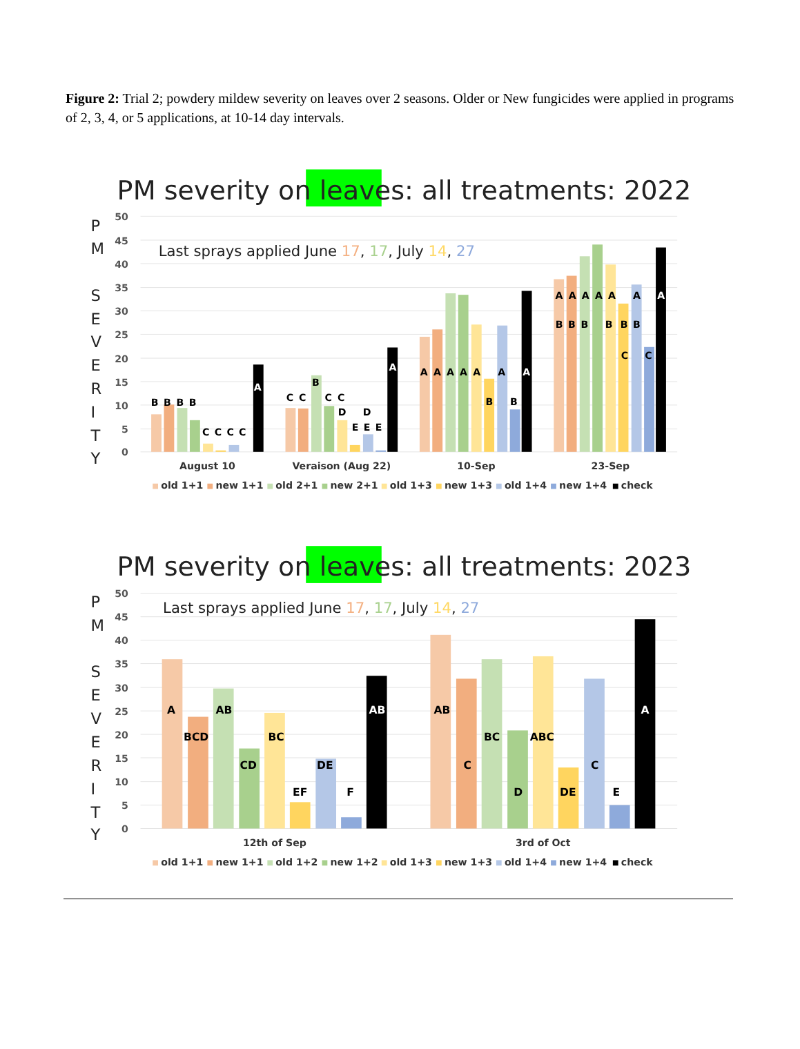Figure 2: Trial 2; powdery mildew severity on leaves over 2 seasons. Older or New fungicides were applied in programs of 2, 3, 4, or 5 applications, at 10-14 day intervals.
PM severity on leaves: all treatments: 2022
50
45
40
35
30
25
20
15
10
5
0
P
M
S
E
V
E
R
I
T
Y
Last sprays applied June 17, 17, July 14, 27
B
B
B
B
C
C
C
C
A
C
C
B
C
C
D
D
E
E
E
A
A
A
A
A
A
A
A
B
B
A
A
A
A
A
A
A
B
B
B
B
B
B
C
C
August 10
Veraison (Aug 22)
10-Sep
23-Sep
old 1+1
new 1+1
old 2+1
new 2+1
old 1+3
new 1+3
old 1+4
new 1+4
check
PM severity on leaves: all treatments: 2023
50
45
40
35
30
25
20
15
10
5
0
P
M
S
E
V
E
R
I
T
Y
Last sprays applied June 17, 17, July 14, 27
A
BCD
AB
CD
BC
EF
DE
F
AB
AB
C
BC
D
ABC
DE
C
E
A
12th of Sep
3rd of Oct
old 1+1
new 1+1
old 1+2
new 1+2
old 1+3
new 1+3
old 1+4
new 1+4
check